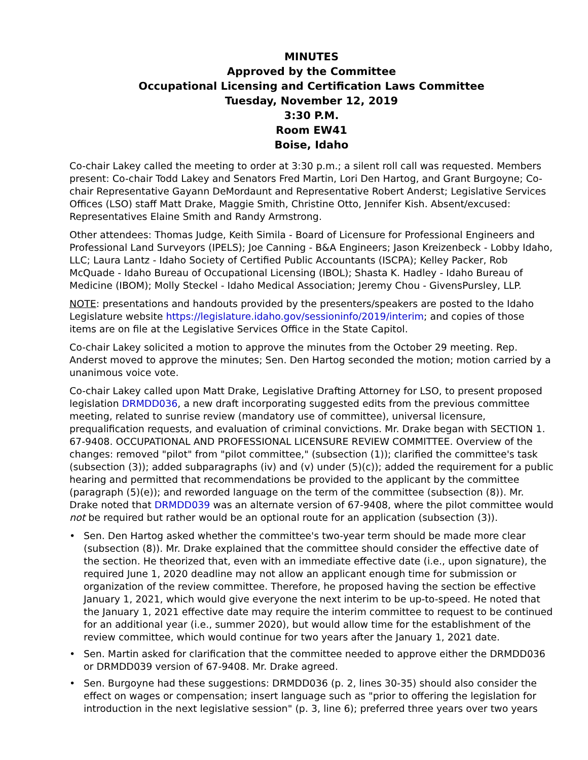MINUTES
Approved by the Committee
Occupational Licensing and Certification Laws Committee
Tuesday, November 12, 2019
3:30 P.M.
Room EW41
Boise, Idaho
Co-chair Lakey called the meeting to order at 3:30 p.m.; a silent roll call was requested. Members present: Co-chair Todd Lakey and Senators Fred Martin, Lori Den Hartog, and Grant Burgoyne; Co-chair Representative Gayann DeMordaunt and Representative Robert Anderst; Legislative Services Offices (LSO) staff Matt Drake, Maggie Smith, Christine Otto, Jennifer Kish. Absent/excused: Representatives Elaine Smith and Randy Armstrong.
Other attendees: Thomas Judge, Keith Simila - Board of Licensure for Professional Engineers and Professional Land Surveyors (IPELS); Joe Canning - B&A Engineers; Jason Kreizenbeck - Lobby Idaho, LLC; Laura Lantz - Idaho Society of Certified Public Accountants (ISCPA); Kelley Packer, Rob McQuade - Idaho Bureau of Occupational Licensing (IBOL); Shasta K. Hadley - Idaho Bureau of Medicine (IBOM); Molly Steckel - Idaho Medical Association; Jeremy Chou - GivensPursley, LLP.
NOTE: presentations and handouts provided by the presenters/speakers are posted to the Idaho Legislature website https://legislature.idaho.gov/sessioninfo/2019/interim; and copies of those items are on file at the Legislative Services Office in the State Capitol.
Co-chair Lakey solicited a motion to approve the minutes from the October 29 meeting. Rep. Anderst moved to approve the minutes; Sen. Den Hartog seconded the motion; motion carried by a unanimous voice vote.
Co-chair Lakey called upon Matt Drake, Legislative Drafting Attorney for LSO, to present proposed legislation DRMDD036, a new draft incorporating suggested edits from the previous committee meeting, related to sunrise review (mandatory use of committee), universal licensure, prequalification requests, and evaluation of criminal convictions. Mr. Drake began with SECTION 1. 67-9408. OCCUPATIONAL AND PROFESSIONAL LICENSURE REVIEW COMMITTEE. Overview of the changes: removed "pilot" from "pilot committee," (subsection (1)); clarified the committee's task (subsection (3)); added subparagraphs (iv) and (v) under (5)(c)); added the requirement for a public hearing and permitted that recommendations be provided to the applicant by the committee (paragraph (5)(e)); and reworded language on the term of the committee (subsection (8)). Mr. Drake noted that DRMDD039 was an alternate version of 67-9408, where the pilot committee would not be required but rather would be an optional route for an application (subsection (3)).
• Sen. Den Hartog asked whether the committee's two-year term should be made more clear (subsection (8)). Mr. Drake explained that the committee should consider the effective date of the section. He theorized that, even with an immediate effective date (i.e., upon signature), the required June 1, 2020 deadline may not allow an applicant enough time for submission or organization of the review committee. Therefore, he proposed having the section be effective January 1, 2021, which would give everyone the next interim to be up-to-speed. He noted that the January 1, 2021 effective date may require the interim committee to request to be continued for an additional year (i.e., summer 2020), but would allow time for the establishment of the review committee, which would continue for two years after the January 1, 2021 date.
• Sen. Martin asked for clarification that the committee needed to approve either the DRMDD036 or DRMDD039 version of 67-9408. Mr. Drake agreed.
• Sen. Burgoyne had these suggestions: DRMDD036 (p. 2, lines 30-35) should also consider the effect on wages or compensation; insert language such as "prior to offering the legislation for introduction in the next legislative session" (p. 3, line 6); preferred three years over two years